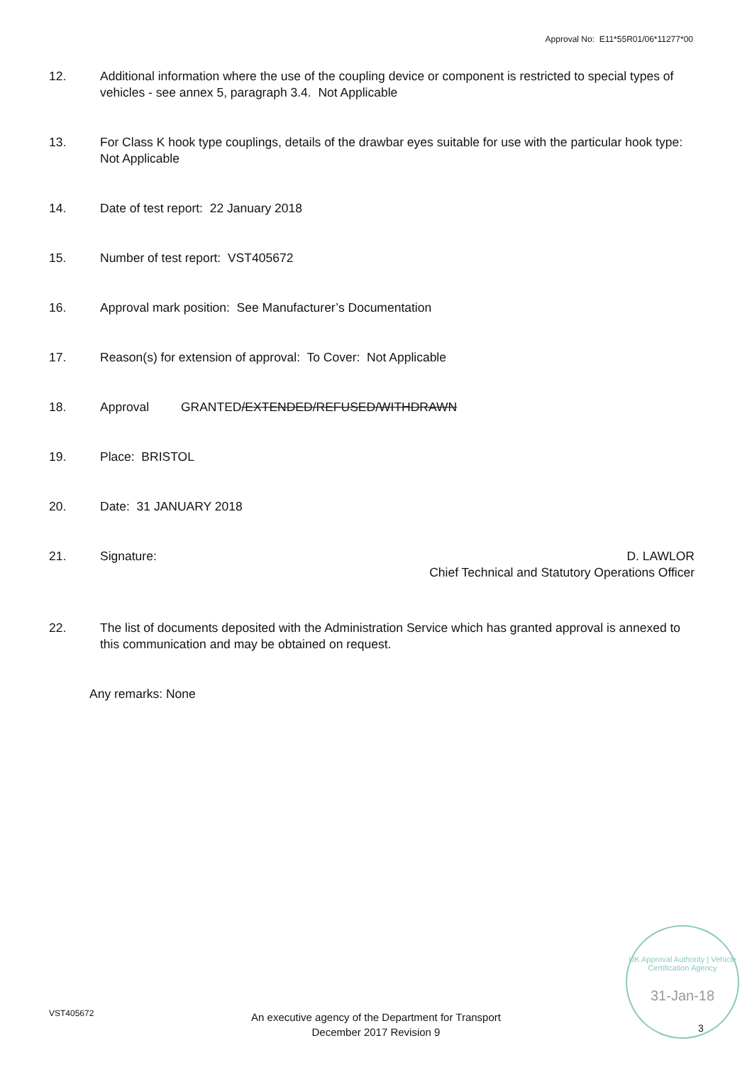Approval No: E11*55R01/06*11277*00
12. Additional information where the use of the coupling device or component is restricted to special types of vehicles - see annex 5, paragraph 3.4. Not Applicable
13. For Class K hook type couplings, details of the drawbar eyes suitable for use with the particular hook type: Not Applicable
14. Date of test report: 22 January 2018
15. Number of test report: VST405672
16. Approval mark position: See Manufacturer’s Documentation
17. Reason(s) for extension of approval: To Cover: Not Applicable
18. Approval GRANTED/EXTENDED/REFUSED/WITHDRAWN
19. Place: BRISTOL
20. Date: 31 JANUARY 2018
21. Signature: D. LAWLOR
Chief Technical and Statutory Operations Officer
22. The list of documents deposited with the Administration Service which has granted approval is annexed to this communication and may be obtained on request.
Any remarks: None
VST405672
An executive agency of the Department for Transport
December 2017 Revision 9
UK Approval Authority | Vehicle Certification Agency
31-Jan-18
3